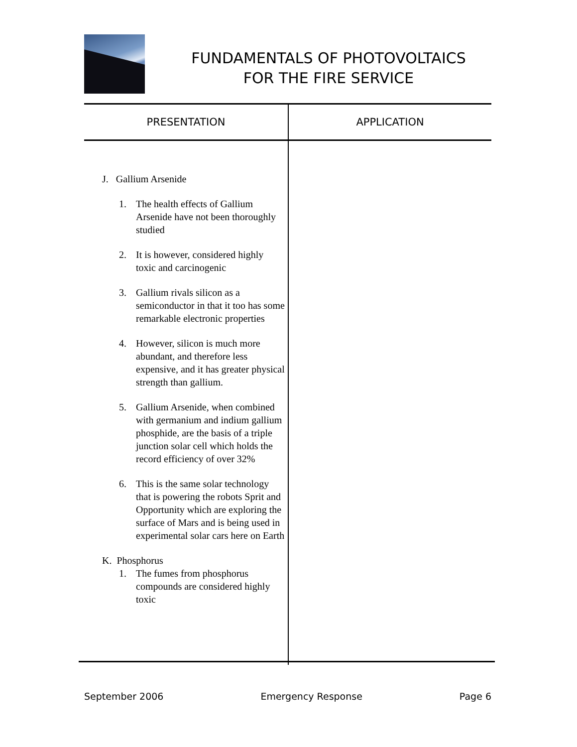FUNDAMENTALS OF PHOTOVOLTAICS
FOR THE FIRE SERVICE
| PRESENTATION | APPLICATION |
| --- | --- |
| J. Gallium Arsenide 1. The health effects of Gallium Arsenide have not been thoroughly studied 2. It is however, considered highly toxic and carcinogenic 3. Gallium rivals silicon as a semiconductor in that it too has some remarkable electronic properties 4. However, silicon is much more abundant, and therefore less expensive, and it has greater physical strength than gallium. 5. Gallium Arsenide, when combined with germanium and indium gallium phosphide, are the basis of a triple junction solar cell which holds the record efficiency of over 32% 6. This is the same solar technology that is powering the robots Sprit and Opportunity which are exploring the surface of Mars and is being used in experimental solar cars here on Earth K. Phosphorus 1. The fumes from phosphorus compounds are considered highly toxic | |
September 2006 Emergency Response Page 6